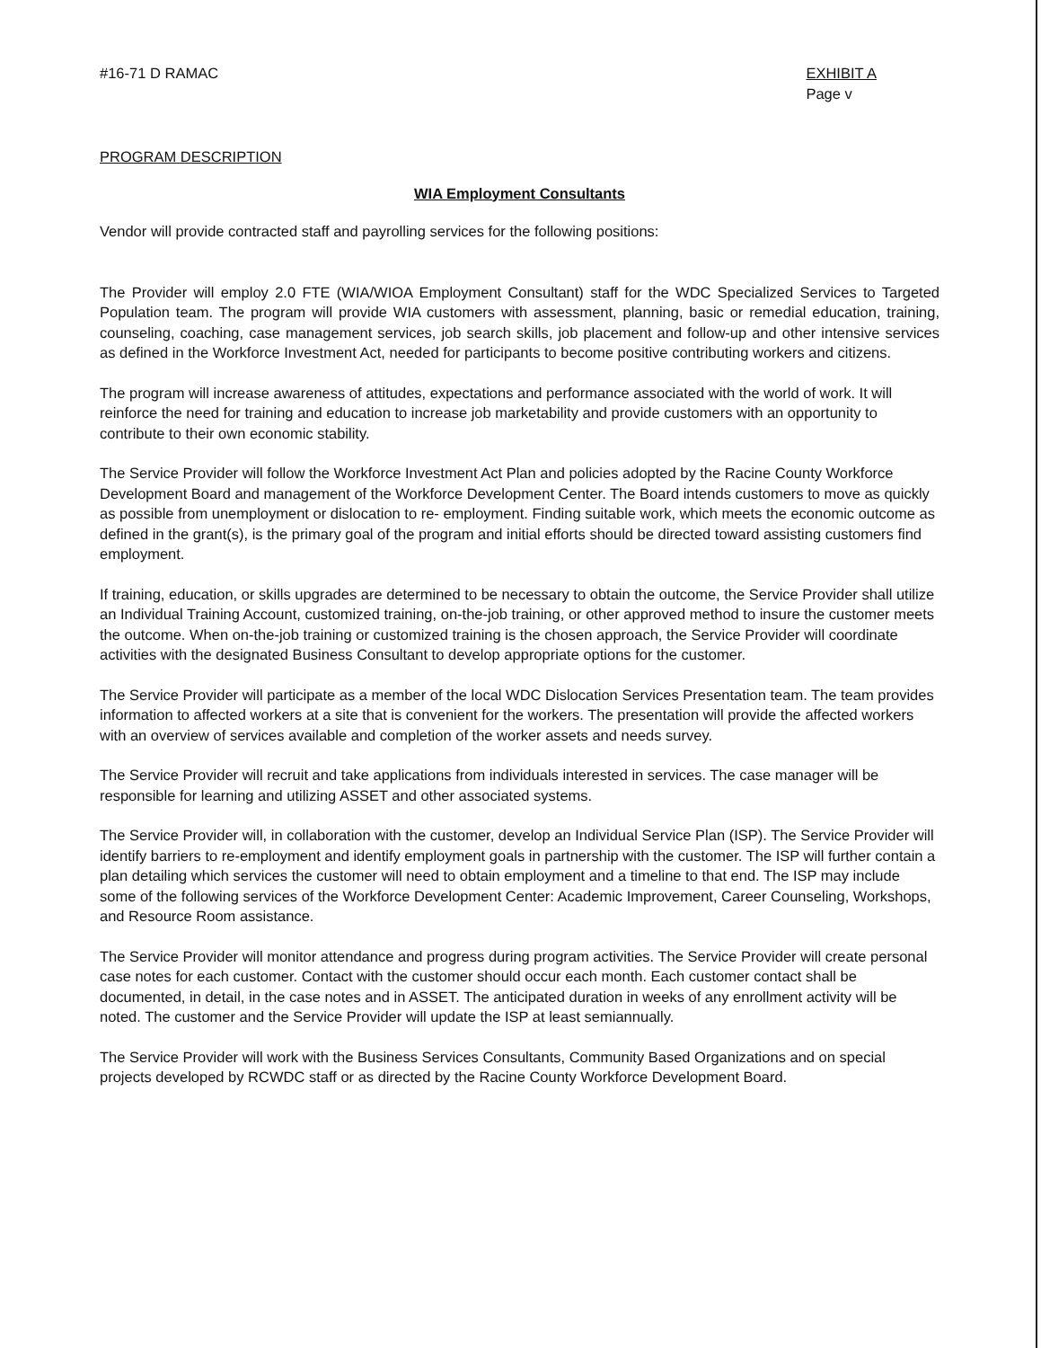#16-71 D RAMAC EXHIBIT A
Page v
PROGRAM DESCRIPTION
WIA Employment Consultants
Vendor will provide contracted staff and payrolling services for the following positions:
The Provider will employ 2.0 FTE (WIA/WIOA Employment Consultant) staff for the WDC Specialized Services to Targeted Population team. The program will provide WIA customers with assessment, planning, basic or remedial education, training, counseling, coaching, case management services, job search skills, job placement and follow-up and other intensive services as defined in the Workforce Investment Act, needed for participants to become positive contributing workers and citizens.
The program will increase awareness of attitudes, expectations and performance associated with the world of work. It will reinforce the need for training and education to increase job marketability and provide customers with an opportunity to contribute to their own economic stability.
The Service Provider will follow the Workforce Investment Act Plan and policies adopted by the Racine County Workforce Development Board and management of the Workforce Development Center. The Board intends customers to move as quickly as possible from unemployment or dislocation to re- employment. Finding suitable work, which meets the economic outcome as defined in the grant(s), is the primary goal of the program and initial efforts should be directed toward assisting customers find employment.
If training, education, or skills upgrades are determined to be necessary to obtain the outcome, the Service Provider shall utilize an Individual Training Account, customized training, on-the-job training, or other approved method to insure the customer meets the outcome. When on-the-job training or customized training is the chosen approach, the Service Provider will coordinate activities with the designated Business Consultant to develop appropriate options for the customer.
The Service Provider will participate as a member of the local WDC Dislocation Services Presentation team. The team provides information to affected workers at a site that is convenient for the workers. The presentation will provide the affected workers with an overview of services available and completion of the worker assets and needs survey.
The Service Provider will recruit and take applications from individuals interested in services. The case manager will be responsible for learning and utilizing ASSET and other associated systems.
The Service Provider will, in collaboration with the customer, develop an Individual Service Plan (ISP). The Service Provider will identify barriers to re-employment and identify employment goals in partnership with the customer. The ISP will further contain a plan detailing which services the customer will need to obtain employment and a timeline to that end. The ISP may include some of the following services of the Workforce Development Center: Academic Improvement, Career Counseling, Workshops, and Resource Room assistance.
The Service Provider will monitor attendance and progress during program activities. The Service Provider will create personal case notes for each customer. Contact with the customer should occur each month. Each customer contact shall be documented, in detail, in the case notes and in ASSET. The anticipated duration in weeks of any enrollment activity will be noted. The customer and the Service Provider will update the ISP at least semiannually.
The Service Provider will work with the Business Services Consultants, Community Based Organizations and on special projects developed by RCWDC staff or as directed by the Racine County Workforce Development Board.